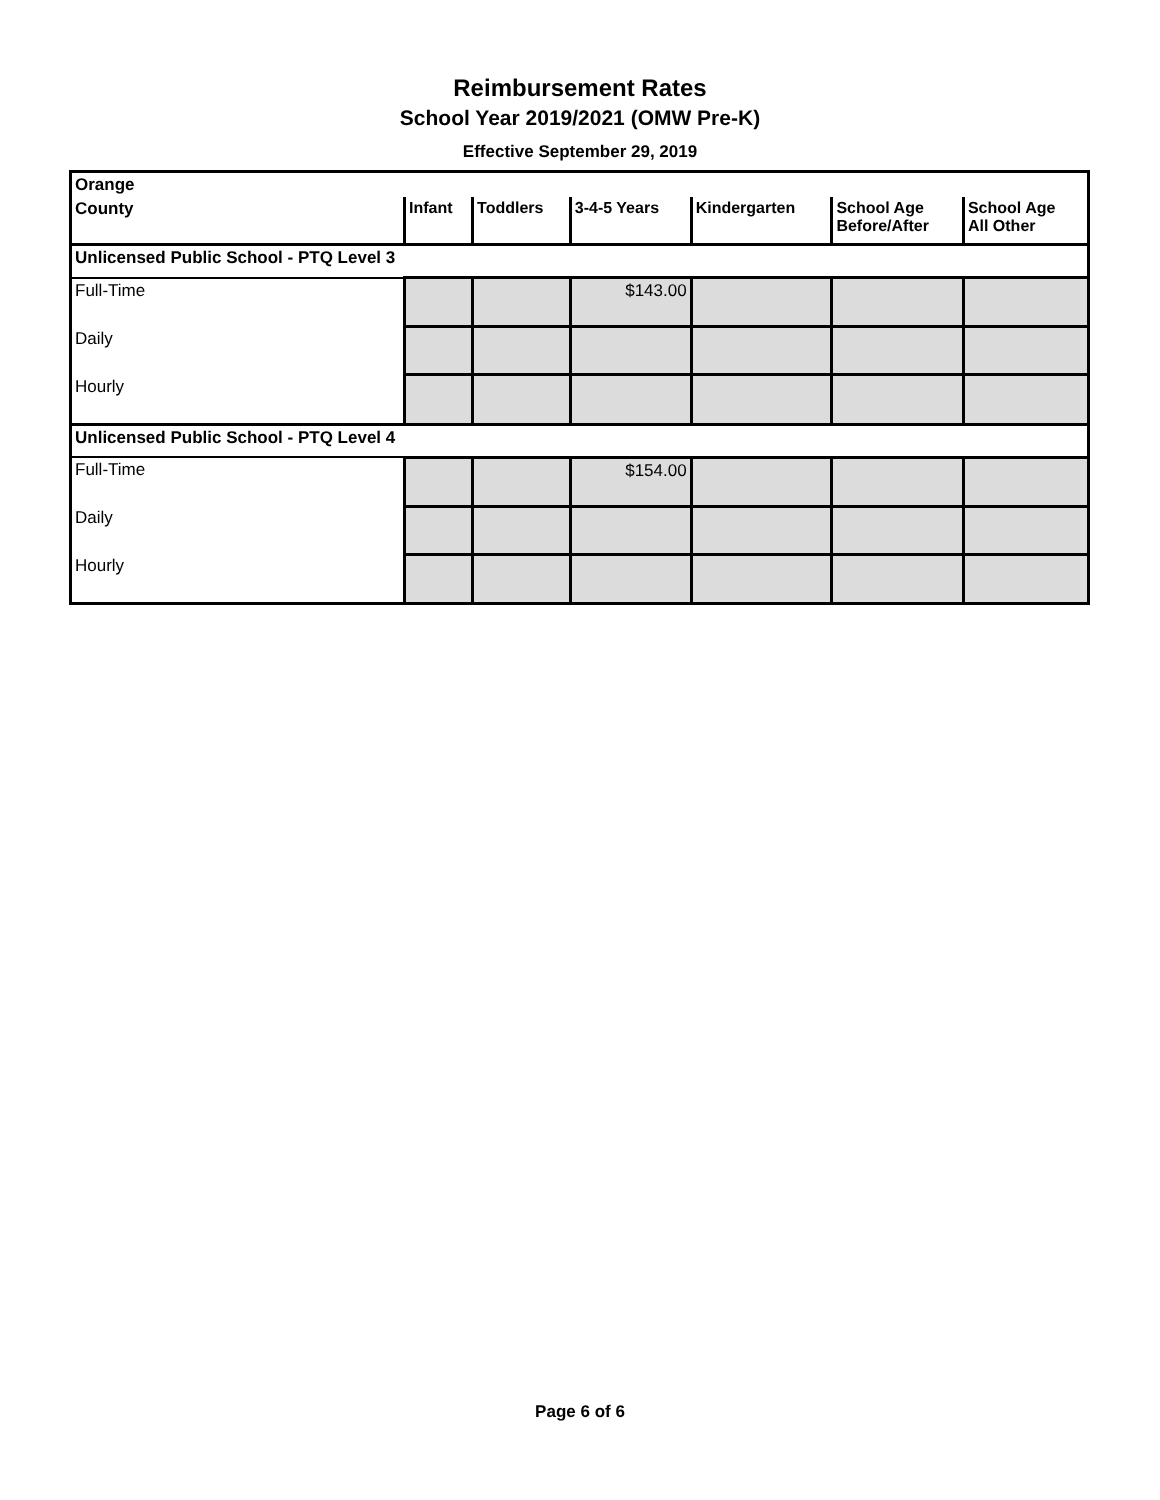Reimbursement Rates
School Year 2019/2021 (OMW Pre-K)
Effective September 29, 2019
| Orange | | | | | | |
| --- | --- | --- | --- | --- | --- | --- |
| County | Infant | Toddlers | 3-4-5 Years | Kindergarten | School Age Before/After | School Age All Other |
| Unlicensed Public School - PTQ Level 3 | | | | | | |
| Full-Time | | | $143.00 | | | |
| Daily | | | | | | |
| Hourly | | | | | | |
| Unlicensed Public School - PTQ Level 4 | | | | | | |
| Full-Time | | | $154.00 | | | |
| Daily | | | | | | |
| Hourly | | | | | | |
Page 6 of 6